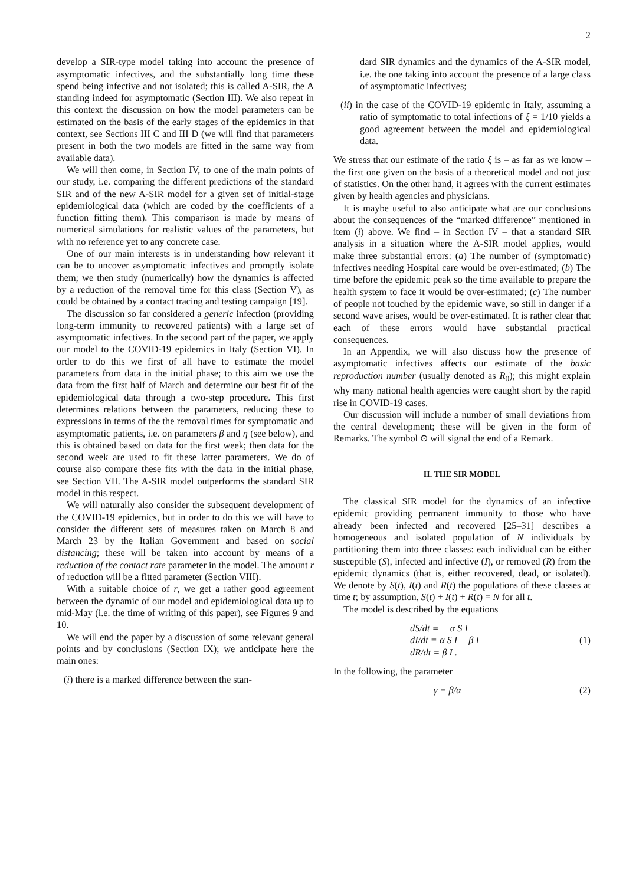2
develop a SIR-type model taking into account the presence of asymptomatic infectives, and the substantially long time these spend being infective and not isolated; this is called A-SIR, the A standing indeed for asymptomatic (Section III). We also repeat in this context the discussion on how the model parameters can be estimated on the basis of the early stages of the epidemics in that context, see Sections III C and III D (we will find that parameters present in both the two models are fitted in the same way from available data).
We will then come, in Section IV, to one of the main points of our study, i.e. comparing the different predictions of the standard SIR and of the new A-SIR model for a given set of initial-stage epidemiological data (which are coded by the coefficients of a function fitting them). This comparison is made by means of numerical simulations for realistic values of the parameters, but with no reference yet to any concrete case.
One of our main interests is in understanding how relevant it can be to uncover asymptomatic infectives and promptly isolate them; we then study (numerically) how the dynamics is affected by a reduction of the removal time for this class (Section V), as could be obtained by a contact tracing and testing campaign [19].
The discussion so far considered a generic infection (providing long-term immunity to recovered patients) with a large set of asymptomatic infectives. In the second part of the paper, we apply our model to the COVID-19 epidemics in Italy (Section VI). In order to do this we first of all have to estimate the model parameters from data in the initial phase; to this aim we use the data from the first half of March and determine our best fit of the epidemiological data through a two-step procedure. This first determines relations between the parameters, reducing these to expressions in terms of the the removal times for symptomatic and asymptomatic patients, i.e. on parameters β and η (see below), and this is obtained based on data for the first week; then data for the second week are used to fit these latter parameters. We do of course also compare these fits with the data in the initial phase, see Section VII. The A-SIR model outperforms the standard SIR model in this respect.
We will naturally also consider the subsequent development of the COVID-19 epidemics, but in order to do this we will have to consider the different sets of measures taken on March 8 and March 23 by the Italian Government and based on social distancing; these will be taken into account by means of a reduction of the contact rate parameter in the model. The amount r of reduction will be a fitted parameter (Section VIII).
With a suitable choice of r, we get a rather good agreement between the dynamic of our model and epidemiological data up to mid-May (i.e. the time of writing of this paper), see Figures 9 and 10.
We will end the paper by a discussion of some relevant general points and by conclusions (Section IX); we anticipate here the main ones:
(i) there is a marked difference between the stan-
dard SIR dynamics and the dynamics of the A-SIR model, i.e. the one taking into account the presence of a large class of asymptomatic infectives;
(ii) in the case of the COVID-19 epidemic in Italy, assuming a ratio of symptomatic to total infections of ξ = 1/10 yields a good agreement between the model and epidemiological data.
We stress that our estimate of the ratio ξ is – as far as we know – the first one given on the basis of a theoretical model and not just of statistics. On the other hand, it agrees with the current estimates given by health agencies and physicians.
It is maybe useful to also anticipate what are our conclusions about the consequences of the “marked difference” mentioned in item (i) above. We find – in Section IV – that a standard SIR analysis in a situation where the A-SIR model applies, would make three substantial errors: (a) The number of (symptomatic) infectives needing Hospital care would be over-estimated; (b) The time before the epidemic peak so the time available to prepare the health system to face it would be over-estimated; (c) The number of people not touched by the epidemic wave, so still in danger if a second wave arises, would be over-estimated. It is rather clear that each of these errors would have substantial practical consequences.
In an Appendix, we will also discuss how the presence of asymptomatic infectives affects our estimate of the basic reproduction number (usually denoted as R<sub>0</sub>); this might explain why many national health agencies were caught short by the rapid rise in COVID-19 cases.
Our discussion will include a number of small deviations from the central development; these will be given in the form of Remarks. The symbol ⊙ will signal the end of a Remark.
II. THE SIR MODEL
The classical SIR model for the dynamics of an infective epidemic providing permanent immunity to those who have already been infected and recovered [25–31] describes a homogeneous and isolated population of N individuals by partitioning them into three classes: each individual can be either susceptible (S), infected and infective (I), or removed (R) from the epidemic dynamics (that is, either recovered, dead, or isolated). We denote by S(t), I(t) and R(t) the populations of these classes at time t; by assumption, S(t) + I(t) + R(t) = N for all t.
The model is described by the equations
dS/dt = − α S I
dI/dt = α S I − β I
dR/dt = β I .
(1)
In the following, the parameter
γ = β/α (2)